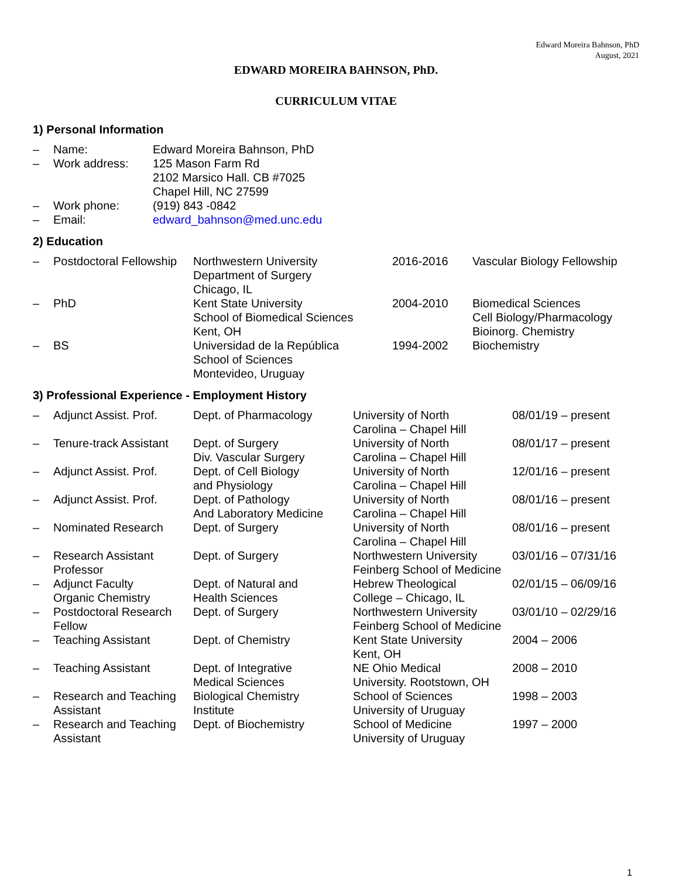Edward Moreira Bahnson, PhD
August, 2021
EDWARD MOREIRA BAHNSON, PhD.
CURRICULUM VITAE
1) Personal Information
| – | Name: | Edward Moreira Bahnson, PhD |
| – | Work address: | 125 Mason Farm Rd 2102 Marsico Hall. CB #7025 Chapel Hill, NC 27599 |
| – | Work phone: | (919) 843 -0842 |
| – | Email: | edward_bahnson@med.unc.edu |
2) Education
| – | Postdoctoral Fellowship | Northwestern University Department of Surgery Chicago, IL | 2016-2016 | Vascular Biology Fellowship |
| – | PhD | Kent State University School of Biomedical Sciences Kent, OH | 2004-2010 | Biomedical Sciences Cell Biology/Pharmacology Bioinorg. Chemistry |
| – | BS | Universidad de la República School of Sciences Montevideo, Uruguay | 1994-2002 | Biochemistry |
3) Professional Experience - Employment History
| – | Adjunct Assist. Prof. | Dept. of Pharmacology | University of North Carolina – Chapel Hill | 08/01/19 – present |
| – | Tenure-track Assistant | Dept. of Surgery Div. Vascular Surgery | University of North Carolina – Chapel Hill | 08/01/17 – present |
| – | Adjunct Assist. Prof. | Dept. of Cell Biology and Physiology | University of North Carolina – Chapel Hill | 12/01/16 – present |
| – | Adjunct Assist. Prof. | Dept. of Pathology And Laboratory Medicine | University of North Carolina – Chapel Hill | 08/01/16 – present |
| – | Nominated Research | Dept. of Surgery | University of North Carolina – Chapel Hill | 08/01/16 – present |
| – | Research Assistant Professor | Dept. of Surgery | Northwestern University Feinberg School of Medicine | 03/01/16 – 07/31/16 |
| – | Adjunct Faculty Organic Chemistry | Dept. of Natural and Health Sciences | Hebrew Theological College – Chicago, IL | 02/01/15 – 06/09/16 |
| – | Postdoctoral Research Fellow | Dept. of Surgery | Northwestern University Feinberg School of Medicine | 03/01/10 – 02/29/16 |
| – | Teaching Assistant | Dept. of Chemistry | Kent State University Kent, OH | 2004 – 2006 |
| – | Teaching Assistant | Dept. of Integrative Medical Sciences | NE Ohio Medical University. Rootstown, OH | 2008 – 2010 |
| – | Research and Teaching Assistant | Biological Chemistry Institute | School of Sciences University of Uruguay | 1998 – 2003 |
| – | Research and Teaching Assistant | Dept. of Biochemistry | School of Medicine University of Uruguay | 1997 – 2000 |
1